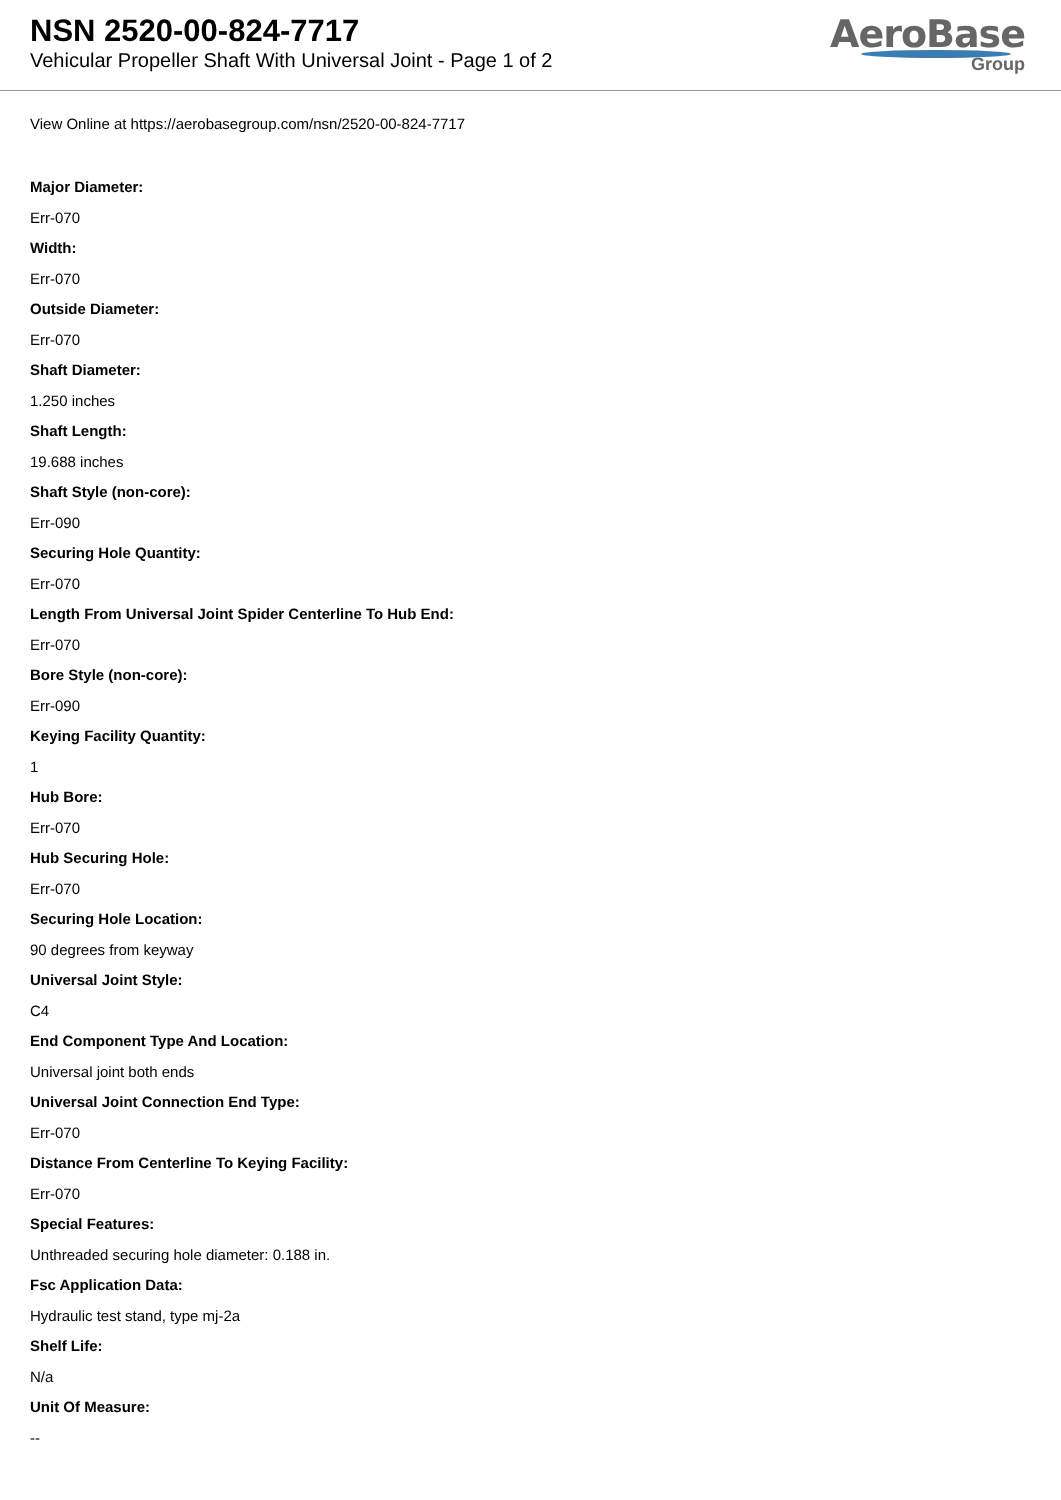NSN 2520-00-824-7717
Vehicular Propeller Shaft With Universal Joint - Page 1 of 2
AeroBase
Group
View Online at https://aerobasegroup.com/nsn/2520-00-824-7717
Major Diameter:
Err-070
Width:
Err-070
Outside Diameter:
Err-070
Shaft Diameter:
1.250 inches
Shaft Length:
19.688 inches
Shaft Style (non-core):
Err-090
Securing Hole Quantity:
Err-070
Length From Universal Joint Spider Centerline To Hub End:
Err-070
Bore Style (non-core):
Err-090
Keying Facility Quantity:
1
Hub Bore:
Err-070
Hub Securing Hole:
Err-070
Securing Hole Location:
90 degrees from keyway
Universal Joint Style:
C4
End Component Type And Location:
Universal joint both ends
Universal Joint Connection End Type:
Err-070
Distance From Centerline To Keying Facility:
Err-070
Special Features:
Unthreaded securing hole diameter: 0.188 in.
Fsc Application Data:
Hydraulic test stand, type mj-2a
Shelf Life:
N/a
Unit Of Measure:
--